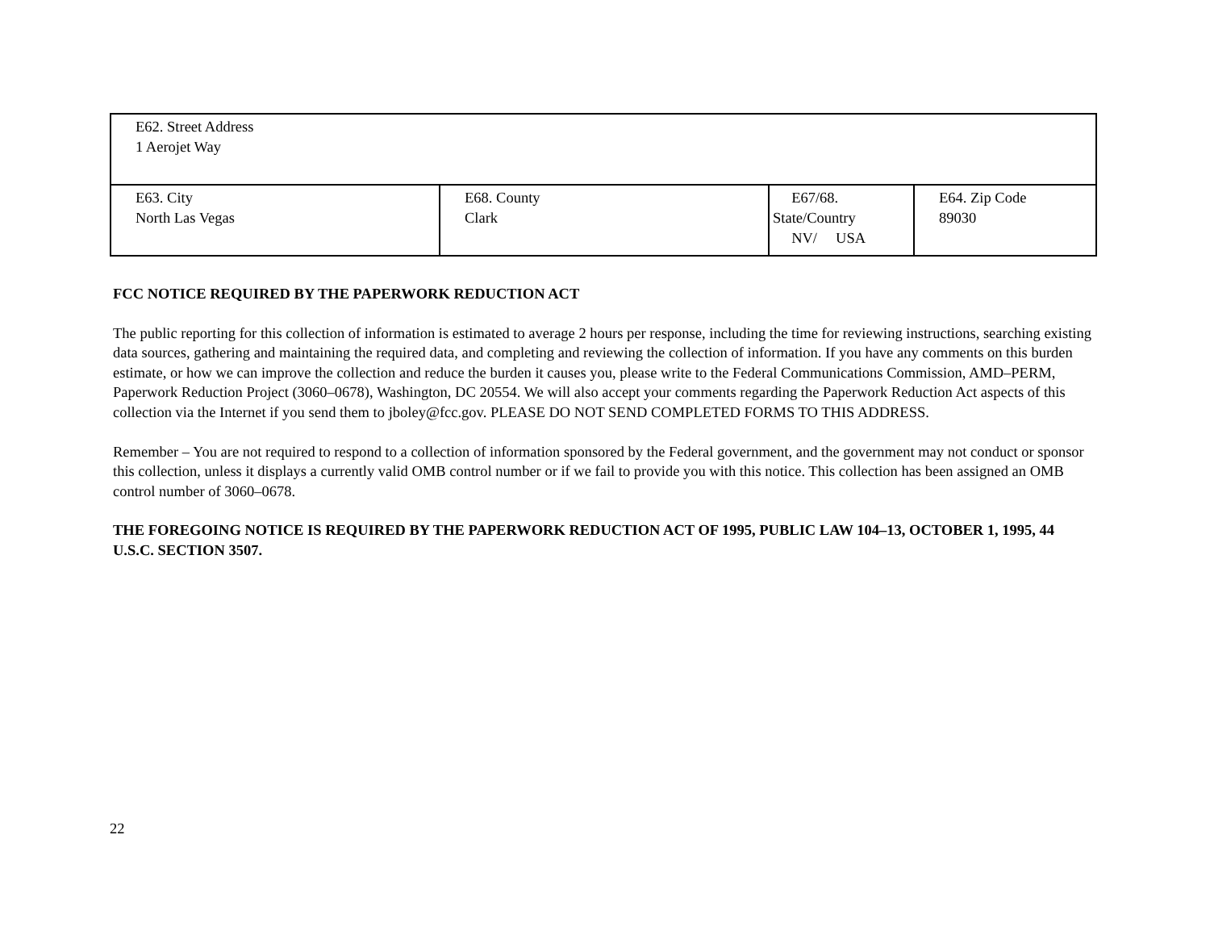| E62. Street Address 1 Aerojet Way | | | |
| E63. City North Las Vegas | E68. County Clark | E67/68. State/Country NV/ USA | E64. Zip Code 89030 |
FCC NOTICE REQUIRED BY THE PAPERWORK REDUCTION ACT
The public reporting for this collection of information is estimated to average 2 hours per response, including the time for reviewing instructions, searching existing data sources, gathering and maintaining the required data, and completing and reviewing the collection of information. If you have any comments on this burden estimate, or how we can improve the collection and reduce the burden it causes you, please write to the Federal Communications Commission, AMD–PERM, Paperwork Reduction Project (3060–0678), Washington, DC 20554. We will also accept your comments regarding the Paperwork Reduction Act aspects of this collection via the Internet if you send them to jboley@fcc.gov. PLEASE DO NOT SEND COMPLETED FORMS TO THIS ADDRESS.
Remember – You are not required to respond to a collection of information sponsored by the Federal government, and the government may not conduct or sponsor this collection, unless it displays a currently valid OMB control number or if we fail to provide you with this notice. This collection has been assigned an OMB control number of 3060–0678.
THE FOREGOING NOTICE IS REQUIRED BY THE PAPERWORK REDUCTION ACT OF 1995, PUBLIC LAW 104–13, OCTOBER 1, 1995, 44 U.S.C. SECTION 3507.
22